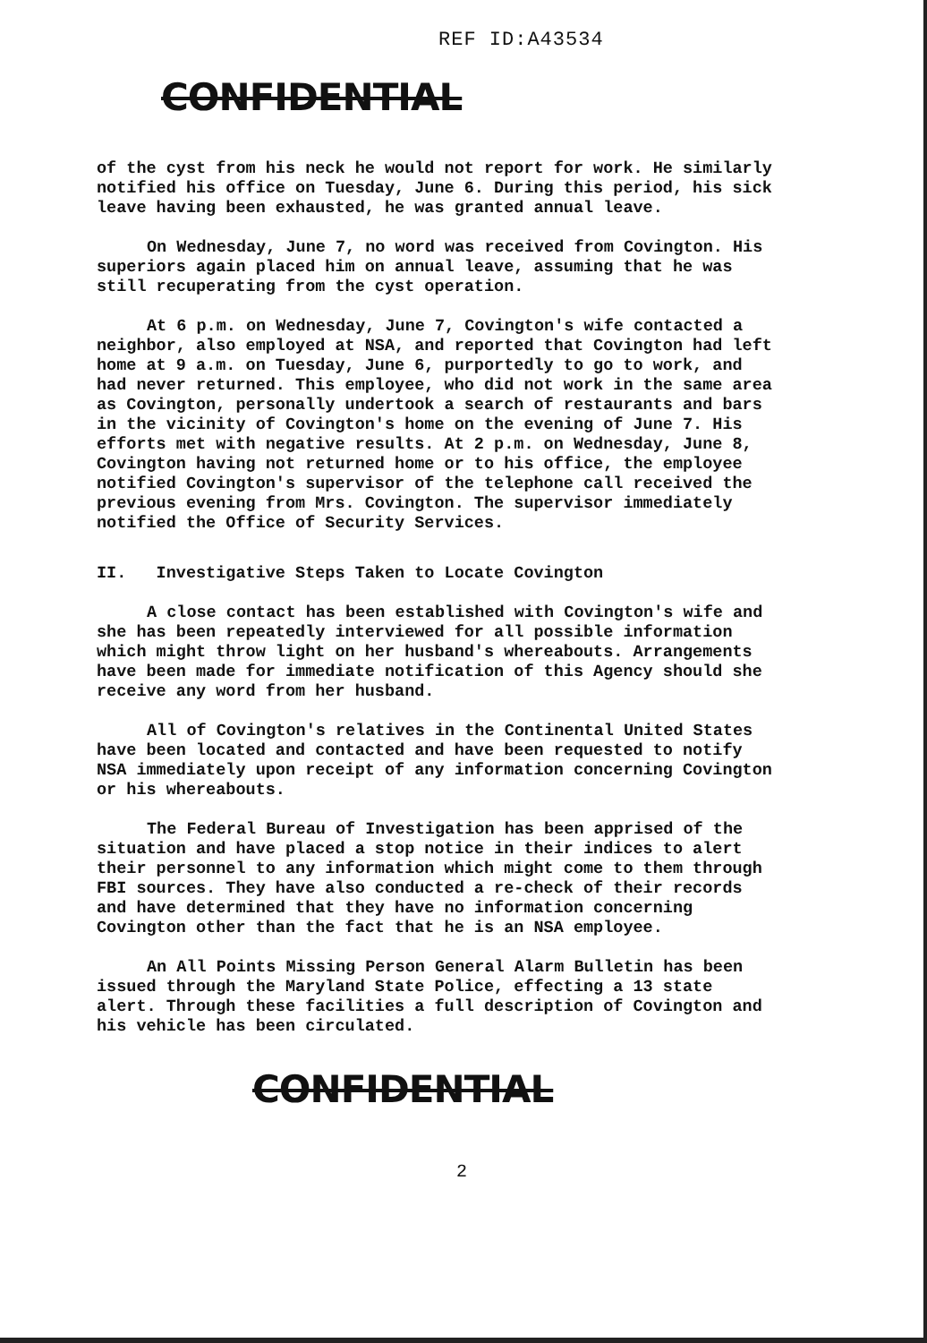REF ID:A43534
CONFIDENTIAL
of the cyst from his neck he would not report for work. He similarly notified his office on Tuesday, June 6. During this period, his sick leave having been exhausted, he was granted annual leave.
On Wednesday, June 7, no word was received from Covington. His superiors again placed him on annual leave, assuming that he was still recuperating from the cyst operation.
At 6 p.m. on Wednesday, June 7, Covington's wife contacted a neighbor, also employed at NSA, and reported that Covington had left home at 9 a.m. on Tuesday, June 6, purportedly to go to work, and had never returned. This employee, who did not work in the same area as Covington, personally undertook a search of restaurants and bars in the vicinity of Covington's home on the evening of June 7. His efforts met with negative results. At 2 p.m. on Wednesday, June 8, Covington having not returned home or to his office, the employee notified Covington's supervisor of the telephone call received the previous evening from Mrs. Covington. The supervisor immediately notified the Office of Security Services.
II. Investigative Steps Taken to Locate Covington
A close contact has been established with Covington's wife and she has been repeatedly interviewed for all possible information which might throw light on her husband's whereabouts. Arrangements have been made for immediate notification of this Agency should she receive any word from her husband.
All of Covington's relatives in the Continental United States have been located and contacted and have been requested to notify NSA immediately upon receipt of any information concerning Covington or his whereabouts.
The Federal Bureau of Investigation has been apprised of the situation and have placed a stop notice in their indices to alert their personnel to any information which might come to them through FBI sources. They have also conducted a re-check of their records and have determined that they have no information concerning Covington other than the fact that he is an NSA employee.
An All Points Missing Person General Alarm Bulletin has been issued through the Maryland State Police, effecting a 13 state alert. Through these facilities a full description of Covington and his vehicle has been circulated.
CONFIDENTIAL
2